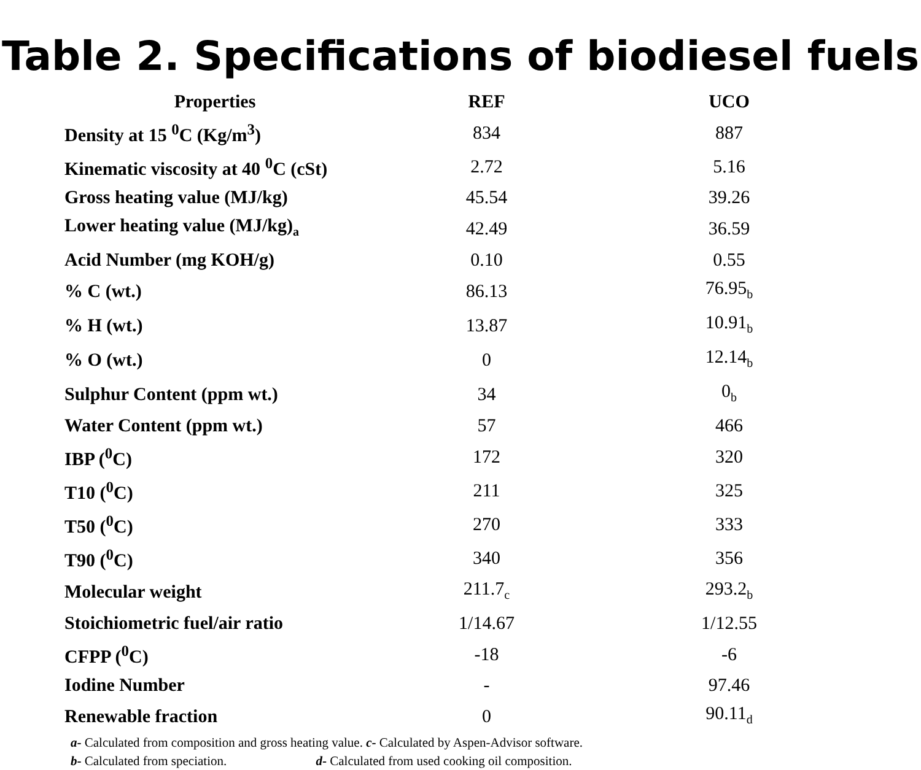Table 2. Specifications of biodiesel fuels
| Properties | REF | UCO |
| --- | --- | --- |
| Density at 15 <sup>0</sup>C (Kg/m<sup>3</sup>) | 834 | 887 |
| Kinematic viscosity at 40 <sup>0</sup>C (cSt) | 2.72 | 5.16 |
| Gross heating value (MJ/kg) | 45.54 | 39.26 |
| Lower heating value (MJ/kg)<sub>a</sub> | 42.49 | 36.59 |
| Acid Number (mg KOH/g) | 0.10 | 0.55 |
| % C (wt.) | 86.13 | 76.95<sub>b</sub> |
| % H (wt.) | 13.87 | 10.91<sub>b</sub> |
| % O (wt.) | 0 | 12.14<sub>b</sub> |
| Sulphur Content (ppm wt.) | 34 | 0<sub>b</sub> |
| Water Content (ppm wt.) | 57 | 466 |
| IBP (<sup>0</sup>C) | 172 | 320 |
| T10 (<sup>0</sup>C) | 211 | 325 |
| T50 (<sup>0</sup>C) | 270 | 333 |
| T90 (<sup>0</sup>C) | 340 | 356 |
| Molecular weight | 211.7<sub>c</sub> | 293.2<sub>b</sub> |
| Stoichiometric fuel/air ratio | 1/14.67 | 1/12.55 |
| CFPP (<sup>0</sup>C) | -18 | -6 |
| Iodine Number | - | 97.46 |
| Renewable fraction | 0 | 90.11<sub>d</sub> |
a- Calculated from composition and gross heating value. c- Calculated by Aspen-Advisor software.
b- Calculated from speciation. d- Calculated from used cooking oil composition.